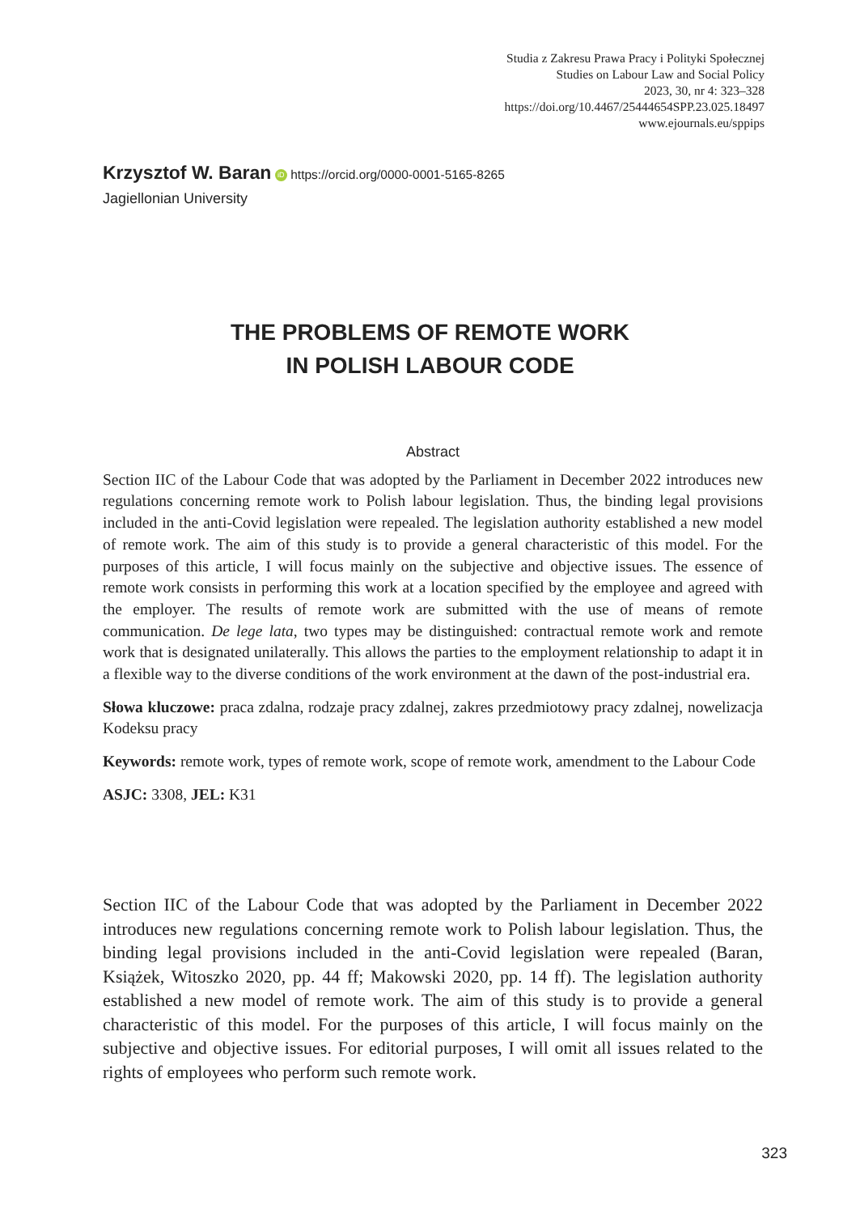Studia z Zakresu Prawa Pracy i Polityki Społecznej
Studies on Labour Law and Social Policy
2023, 30, nr 4: 323–328
https://doi.org/10.4467/25444654SPP.23.025.18497
www.ejournals.eu/sppips
Krzysztof W. Baran iD https://orcid.org/0000-0001-5165-8265
Jagiellonian University
THE PROBLEMS OF REMOTE WORK
IN POLISH LABOUR CODE
Abstract
Section IIC of the Labour Code that was adopted by the Parliament in December 2022 introduces new regulations concerning remote work to Polish labour legislation. Thus, the binding legal provisions included in the anti-Covid legislation were repealed. The legislation authority established a new model of remote work. The aim of this study is to provide a general characteristic of this model. For the purposes of this article, I will focus mainly on the subjective and objective issues. The essence of remote work consists in performing this work at a location specified by the employee and agreed with the employer. The results of remote work are submitted with the use of means of remote communication. De lege lata, two types may be distinguished: contractual remote work and remote work that is designated unilaterally. This allows the parties to the employment relationship to adapt it in a flexible way to the diverse conditions of the work environment at the dawn of the post-industrial era.
Słowa kluczowe: praca zdalna, rodzaje pracy zdalnej, zakres przedmiotowy pracy zdalnej, nowelizacja Kodeksu pracy
Keywords: remote work, types of remote work, scope of remote work, amendment to the Labour Code
ASJC: 3308, JEL: K31
Section IIC of the Labour Code that was adopted by the Parliament in December 2022 introduces new regulations concerning remote work to Polish labour legislation. Thus, the binding legal provisions included in the anti-Covid legislation were repealed (Baran, Książek, Witoszko 2020, pp. 44 ff; Makowski 2020, pp. 14 ff). The legislation authority established a new model of remote work. The aim of this study is to provide a general characteristic of this model. For the purposes of this article, I will focus mainly on the subjective and objective issues. For editorial purposes, I will omit all issues related to the rights of employees who perform such remote work.
323